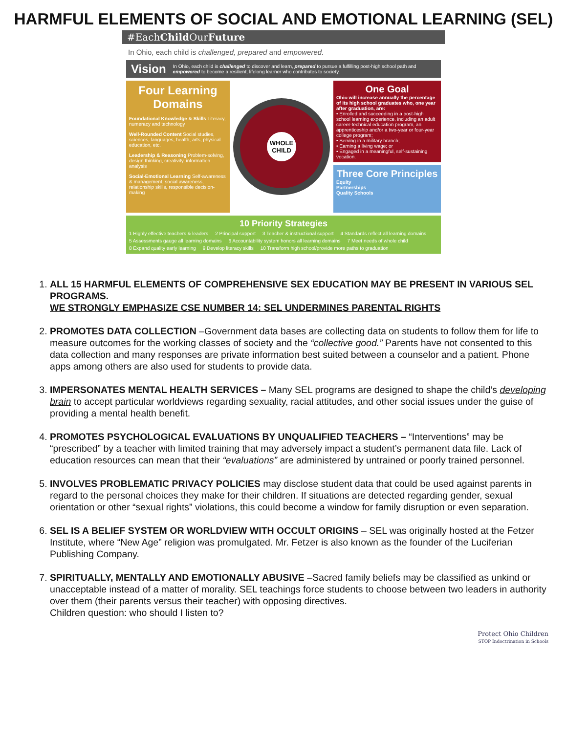HARMFUL ELEMENTS OF SOCIAL AND EMOTIONAL LEARNING (SEL)
#EachChild OurFuture
In Ohio, each child is challenged, prepared and empowered.
Vision In Ohio, each child is challenged to discover and learn, prepared to pursue a fulfilling post-high school path and empowered to become a resilient, lifelong learner who contributes to society.
Four Learning Domains
Foundational Knowledge & Skills Literacy, numeracy and technology
Well-Rounded Content Social studies, sciences, languages, health, arts, physical education, etc.
Leadership & Reasoning Problem-solving, design thinking, creativity, information analysis
Social-Emotional Learning Self-awareness & management, social awareness, relationship skills, responsible decision-making
WHOLE CHILD
One Goal
Ohio will increase annually the percentage of its high school graduates who, one year after graduation, are:
• Enrolled and succeeding in a post-high school learning experience, including an adult career-technical education program, an apprenticeship and/or a two-year or four-year college program;
• Serving in a military branch;
• Earning a living wage; or
• Engaged in a meaningful, self-sustaining vocation.
Three Core Principles
Equity
Partnerships
Quality Schools
10 Priority Strategies
1 Highly effective teachers & leaders 2 Principal support 3 Teacher & instructional support 4 Standards reflect all learning domains 5 Assessments gauge all learning domains 6 Accountability system honors all learning domains 7 Meet needs of whole child 8 Expand quality early learning 9 Develop literacy skills 10 Transform high school/provide more paths to graduation
1. ALL 15 HARMFUL ELEMENTS OF COMPREHENSIVE SEX EDUCATION MAY BE PRESENT IN VARIOUS SEL PROGRAMS.
WE STRONGLY EMPHASIZE CSE NUMBER 14: SEL UNDERMINES PARENTAL RIGHTS
2. PROMOTES DATA COLLECTION –Government data bases are collecting data on students to follow them for life to measure outcomes for the working classes of society and the “collective good.” Parents have not consented to this data collection and many responses are private information best suited between a counselor and a patient. Phone apps among others are also used for students to provide data.
3. IMPERSONATES MENTAL HEALTH SERVICES – Many SEL programs are designed to shape the child’s developing brain to accept particular worldviews regarding sexuality, racial attitudes, and other social issues under the guise of providing a mental health benefit.
4. PROMOTES PSYCHOLOGICAL EVALUATIONS BY UNQUALIFIED TEACHERS – “Interventions” may be “prescribed” by a teacher with limited training that may adversely impact a student’s permanent data file. Lack of education resources can mean that their “evaluations” are administered by untrained or poorly trained personnel.
5. INVOLVES PROBLEMATIC PRIVACY POLICIES may disclose student data that could be used against parents in regard to the personal choices they make for their children. If situations are detected regarding gender, sexual orientation or other “sexual rights” violations, this could become a window for family disruption or even separation.
6. SEL IS A BELIEF SYSTEM OR WORLDVIEW WITH OCCULT ORIGINS – SEL was originally hosted at the Fetzer Institute, where “New Age” religion was promulgated. Mr. Fetzer is also known as the founder of the Luciferian Publishing Company.
7. SPIRITUALLY, MENTALLY AND EMOTIONALLY ABUSIVE –Sacred family beliefs may be classified as unkind or unacceptable instead of a matter of morality. SEL teachings force students to choose between two leaders in authority over them (their parents versus their teacher) with opposing directives.
Children question: who should I listen to?
Protect Ohio Children
STOP Indoctrination in Schools